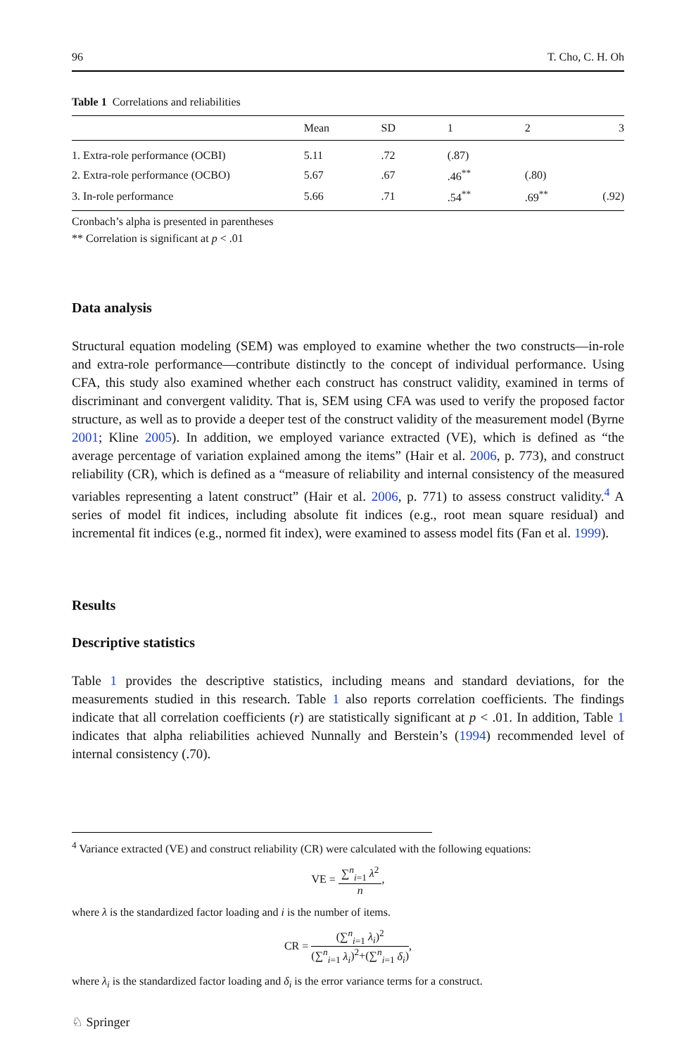96 T. Cho, C. H. Oh
Table 1 Correlations and reliabilities
| | Mean | SD | 1 | 2 | 3 |
| --- | --- | --- | --- | --- | --- |
| 1. Extra-role performance (OCBI) | 5.11 | .72 | (.87) | | |
| 2. Extra-role performance (OCBO) | 5.67 | .67 | .46<sup>**</sup> | (.80) | |
| 3. In-role performance | 5.66 | .71 | .54<sup>**</sup> | .69<sup>**</sup> | (.92) |
Cronbach’s alpha is presented in parentheses
** Correlation is significant at p < .01
Data analysis
Structural equation modeling (SEM) was employed to examine whether the two constructs—in-role and extra-role performance—contribute distinctly to the concept of individual performance. Using CFA, this study also examined whether each construct has construct validity, examined in terms of discriminant and convergent validity. That is, SEM using CFA was used to verify the proposed factor structure, as well as to provide a deeper test of the construct validity of the measurement model (Byrne 2001; Kline 2005). In addition, we employed variance extracted (VE), which is defined as “the average percentage of variation explained among the items” (Hair et al. 2006, p. 773), and construct reliability (CR), which is defined as a “measure of reliability and internal consistency of the measured variables representing a latent construct” (Hair et al. 2006, p. 771) to assess construct validity.<sup>4</sup> A series of model fit indices, including absolute fit indices (e.g., root mean square residual) and incremental fit indices (e.g., normed fit index), were examined to assess model fits (Fan et al. 1999).
Results
Descriptive statistics
Table 1 provides the descriptive statistics, including means and standard deviations, for the measurements studied in this research. Table 1 also reports correlation coefficients. The findings indicate that all correlation coefficients (r) are statistically significant at p < .01. In addition, Table 1 indicates that alpha reliabilities achieved Nunnally and Berstein’s (1994) recommended level of internal consistency (.70).
<sup>4</sup> Variance extracted (VE) and construct reliability (CR) were calculated with the following equations:
VE = ∑<sup>n</sup><sub>i=1</sub> λ<sup>2</sup> n,
where λ is the standardized factor loading and i is the number of items.
CR = (∑<sup>n</sup><sub>i=1</sub> λ<sub>i</sub>)<sup>2</sup> (∑<sup>n</sup><sub>i=1</sub> λ<sub>i</sub>)<sup>2</sup>+(∑<sup>n</sup><sub>i=1</sub> δ<sub>i</sub>),
where λ<sub>i</sub> is the standardized factor loading and δ<sub>i</sub> is the error variance terms for a construct.
♘ Springer